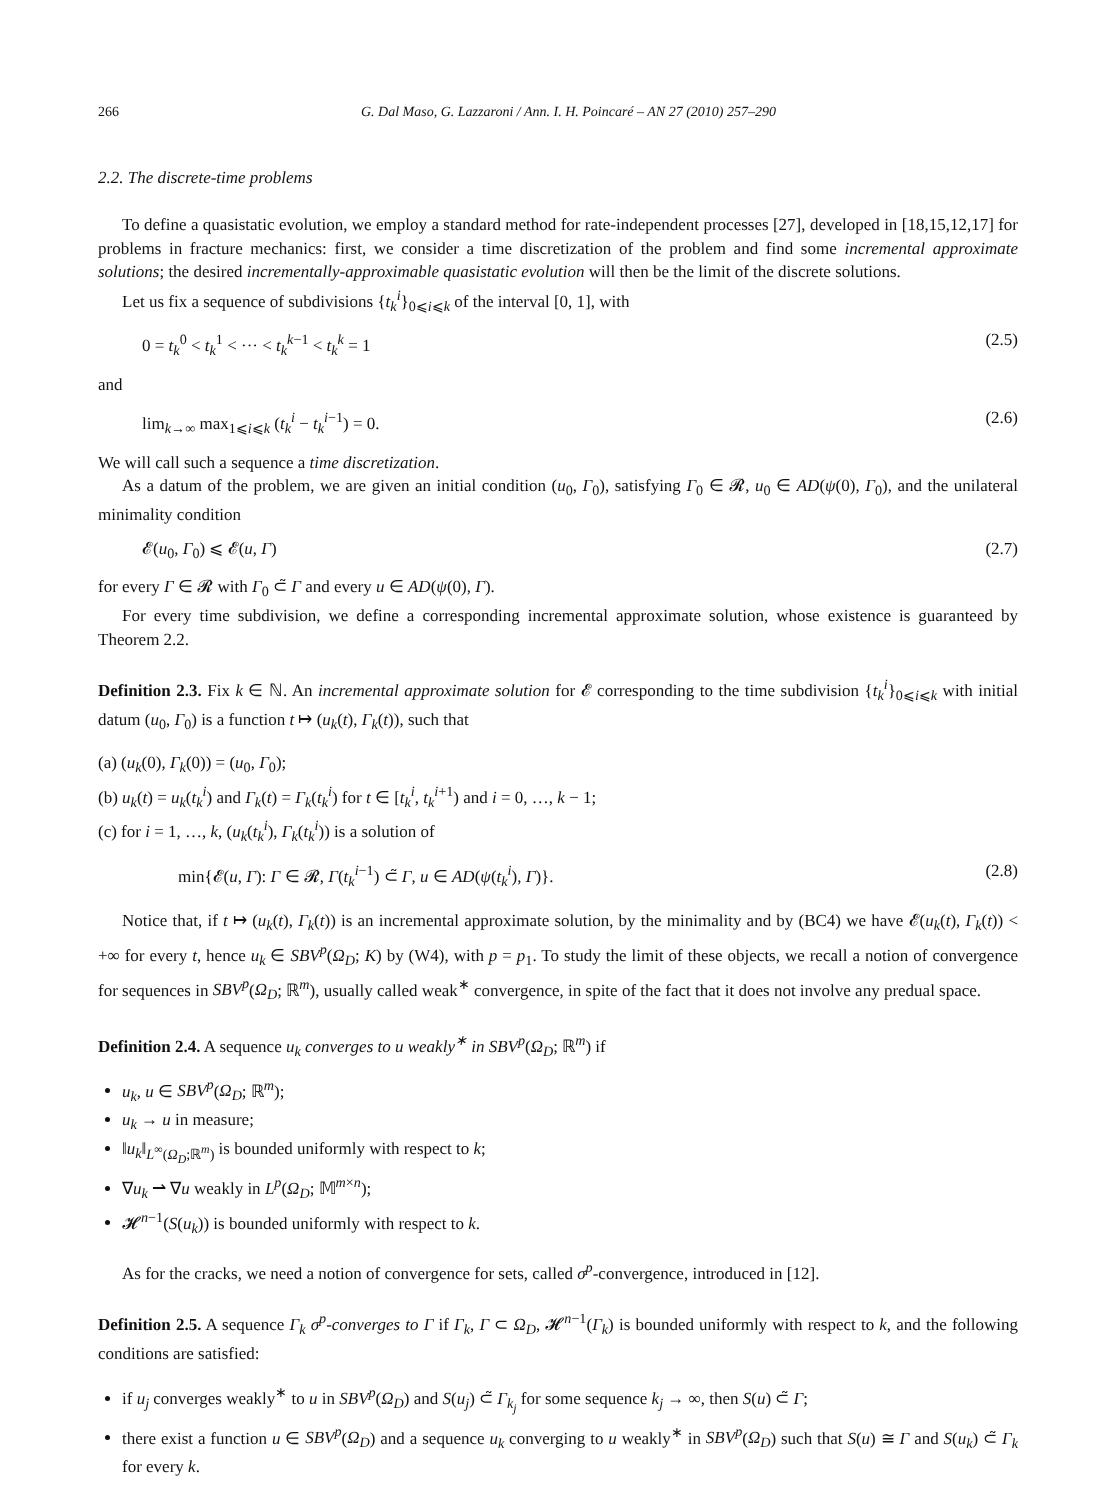266 G. Dal Maso, G. Lazzaroni / Ann. I. H. Poincaré – AN 27 (2010) 257–290
2.2. The discrete-time problems
To define a quasistatic evolution, we employ a standard method for rate-independent processes [27], developed in [18,15,12,17] for problems in fracture mechanics: first, we consider a time discretization of the problem and find some incremental approximate solutions; the desired incrementally-approximable quasistatic evolution will then be the limit of the discrete solutions.
Let us fix a sequence of subdivisions {t<sub>k</sub><sup>i</sup>}<sub>0⩽i⩽k</sub> of the interval [0, 1], with
0 = t<sub>k</sub><sup>0</sup> < t<sub>k</sub><sup>1</sup> < ··· < t<sub>k</sub><sup>k−1</sup> < t<sub>k</sub><sup>k</sup> = 1 (2.5)
and
lim<sub>k→∞</sub> max<sub>1⩽i⩽k</sub> (t<sub>k</sub><sup>i</sup> − t<sub>k</sub><sup>i−1</sup>) = 0. (2.6)
We will call such a sequence a time discretization.
As a datum of the problem, we are given an initial condition (u<sub>0</sub>, Γ<sub>0</sub>), satisfying Γ<sub>0</sub> ∈ 𝓡, u<sub>0</sub> ∈ AD(ψ(0), Γ<sub>0</sub>), and the unilateral minimality condition
𝓔(u<sub>0</sub>, Γ<sub>0</sub>) ⩽ 𝓔(u, Γ) (2.7)
for every Γ ∈ 𝓡 with Γ<sub>0</sub> ⊂̃ Γ and every u ∈ AD(ψ(0), Γ).
For every time subdivision, we define a corresponding incremental approximate solution, whose existence is guaranteed by Theorem 2.2.
Definition 2.3. Fix k ∈ ℕ. An incremental approximate solution for 𝓔 corresponding to the time subdivision {t<sub>k</sub><sup>i</sup>}<sub>0⩽i⩽k</sub> with initial datum (u<sub>0</sub>, Γ<sub>0</sub>) is a function t ↦ (u<sub>k</sub>(t), Γ<sub>k</sub>(t)), such that
(a) (u<sub>k</sub>(0), Γ<sub>k</sub>(0)) = (u<sub>0</sub>, Γ<sub>0</sub>);
(b) u<sub>k</sub>(t) = u<sub>k</sub>(t<sub>k</sub><sup>i</sup>) and Γ<sub>k</sub>(t) = Γ<sub>k</sub>(t<sub>k</sub><sup>i</sup>) for t ∈ [t<sub>k</sub><sup>i</sup>, t<sub>k</sub><sup>i+1</sup>) and i = 0, …, k − 1;
(c) for i = 1, …, k, (u<sub>k</sub>(t<sub>k</sub><sup>i</sup>), Γ<sub>k</sub>(t<sub>k</sub><sup>i</sup>)) is a solution of
min{𝓔(u, Γ): Γ ∈ 𝓡, Γ(t<sub>k</sub><sup>i−1</sup>) ⊂̃ Γ, u ∈ AD(ψ(t<sub>k</sub><sup>i</sup>), Γ)}. (2.8)
Notice that, if t ↦ (u<sub>k</sub>(t), Γ<sub>k</sub>(t)) is an incremental approximate solution, by the minimality and by (BC4) we have 𝓔(u<sub>k</sub>(t), Γ<sub>k</sub>(t)) < +∞ for every t, hence u<sub>k</sub> ∈ SBV<sup>p</sup>(Ω<sub>D</sub>; K) by (W4), with p = p<sub>1</sub>. To study the limit of these objects, we recall a notion of convergence for sequences in SBV<sup>p</sup>(Ω<sub>D</sub>; ℝ<sup>m</sup>), usually called weak<sup>∗</sup> convergence, in spite of the fact that it does not involve any predual space.
Definition 2.4. A sequence u<sub>k</sub> converges to u weakly<sup>∗</sup> in SBV<sup>p</sup>(Ω<sub>D</sub>; ℝ<sup>m</sup>) if
u<sub>k</sub>, u ∈ SBV<sup>p</sup>(Ω<sub>D</sub>; ℝ<sup>m</sup>);
u<sub>k</sub> → u in measure;
‖u<sub>k</sub>‖<sub>L<sup>∞</sup>(Ω<sub>D</sub>;ℝ<sup>m</sup>)</sub> is bounded uniformly with respect to k;
∇u<sub>k</sub> ⇀ ∇u weakly in L<sup>p</sup>(Ω<sub>D</sub>; 𝕄<sup>m×n</sup>);
𝓗<sup>n−1</sup>(S(u<sub>k</sub>)) is bounded uniformly with respect to k.
As for the cracks, we need a notion of convergence for sets, called σ<sup>p</sup>-convergence, introduced in [12].
Definition 2.5. A sequence Γ<sub>k</sub> σ<sup>p</sup>-converges to Γ if Γ<sub>k</sub>, Γ ⊂ Ω<sub>D</sub>, 𝓗<sup>n−1</sup>(Γ<sub>k</sub>) is bounded uniformly with respect to k, and the following conditions are satisfied:
if u<sub>j</sub> converges weakly<sup>∗</sup> to u in SBV<sup>p</sup>(Ω<sub>D</sub>) and S(u<sub>j</sub>) ⊂̃ Γ<sub>k<sub>j</sub></sub> for some sequence k<sub>j</sub> → ∞, then S(u) ⊂̃ Γ;
there exist a function u ∈ SBV<sup>p</sup>(Ω<sub>D</sub>) and a sequence u<sub>k</sub> converging to u weakly<sup>∗</sup> in SBV<sup>p</sup>(Ω<sub>D</sub>) such that S(u) ≅ Γ and S(u<sub>k</sub>) ⊂̃ Γ<sub>k</sub> for every k.